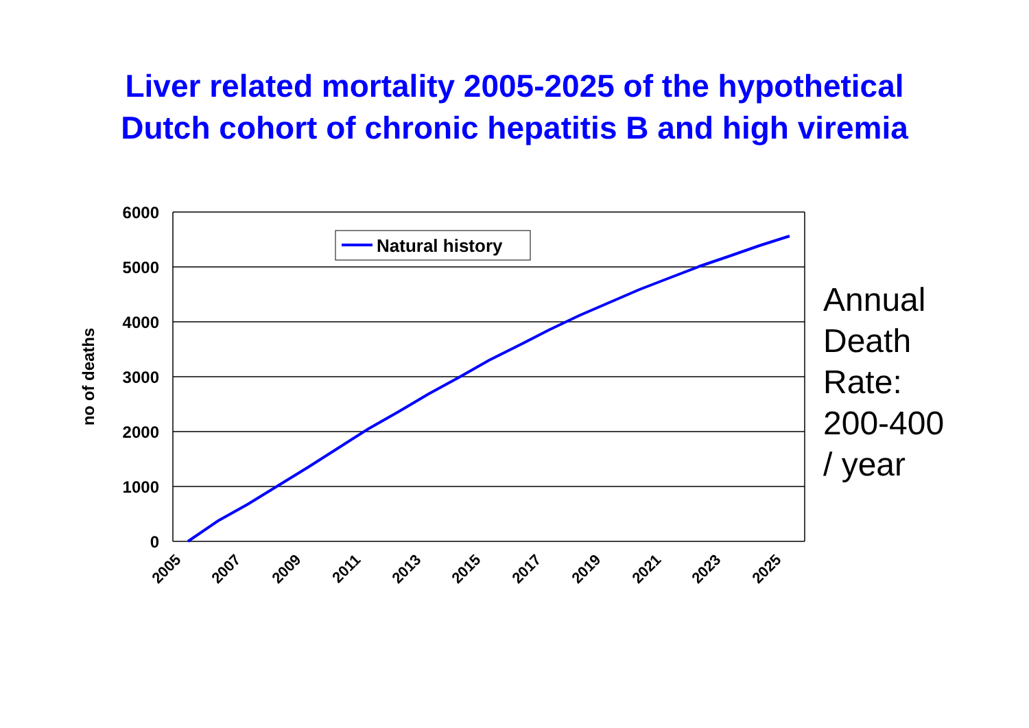Liver related mortality 2005-2025 of the hypothetical
Dutch cohort of chronic hepatitis B and high viremia
6000
5000
4000
3000
2000
1000
0
no of deaths
2005
2007
2009
2011
2013
2015
2017
2019
2021
2023
2025
Natural history
Annual
Death
Rate:
200-400
/ year